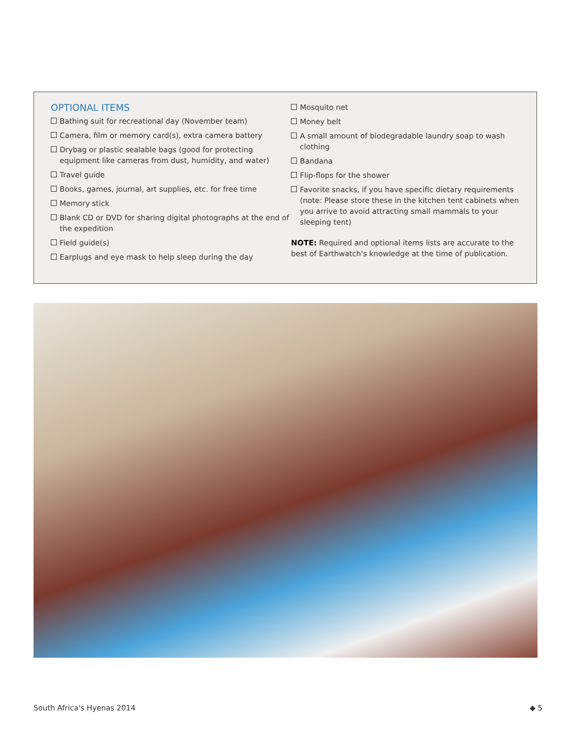OPTIONAL ITEMS
Bathing suit for recreational day (November team)
Camera, film or memory card(s), extra camera battery
Drybag or plastic sealable bags (good for protecting equipment like cameras from dust, humidity, and water)
Travel guide
Books, games, journal, art supplies, etc. for free time
Memory stick
Blank CD or DVD for sharing digital photographs at the end of the expedition
Field guide(s)
Earplugs and eye mask to help sleep during the day
Mosquito net
Money belt
A small amount of biodegradable laundry soap to wash clothing
Bandana
Flip-flops for the shower
Favorite snacks, if you have specific dietary requirements (note: Please store these in the kitchen tent cabinets when you arrive to avoid attracting small mammals to your sleeping tent)
NOTE: Required and optional items lists are accurate to the best of Earthwatch's knowledge at the time of publication.
South Africa's Hyenas 2014 ◆ 5